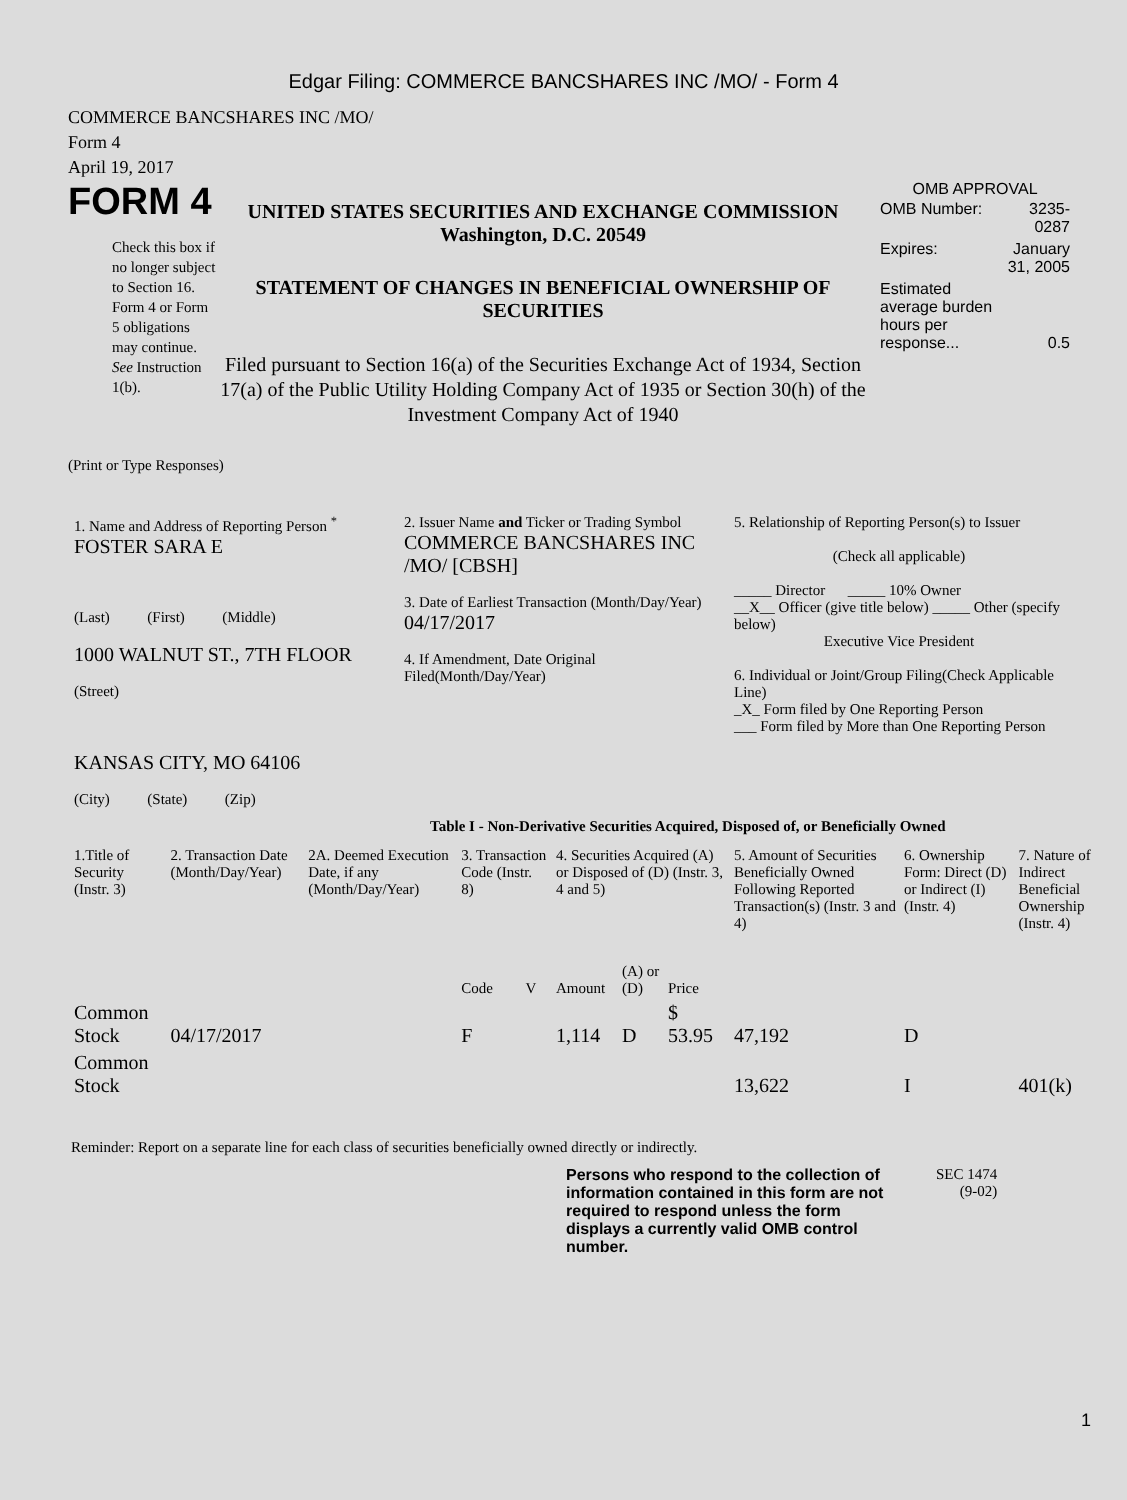Edgar Filing: COMMERCE BANCSHARES INC /MO/ - Form 4
COMMERCE BANCSHARES INC /MO/
Form 4
April 19, 2017
FORM 4
Check this box if no longer subject to Section 16. Form 4 or Form 5 obligations may continue. See Instruction 1(b).
UNITED STATES SECURITIES AND EXCHANGE COMMISSION
Washington, D.C. 20549
STATEMENT OF CHANGES IN BENEFICIAL OWNERSHIP OF SECURITIES
Filed pursuant to Section 16(a) of the Securities Exchange Act of 1934, Section 17(a) of the Public Utility Holding Company Act of 1935 or Section 30(h) of the Investment Company Act of 1940
OMB APPROVAL
| OMB Number: | 3235-0287 |
| Expires: | January 31, 2005 |
| Estimated average burden hours per response... | 0.5 |
(Print or Type Responses)
1. Name and Address of Reporting Person <sup>*</sup>
FOSTER SARA E
(Last) (First) (Middle)
1000 WALNUT ST., 7TH FLOOR
(Street)
KANSAS CITY, MO 64106
(City) (State) (Zip)
2. Issuer Name and Ticker or Trading Symbol
COMMERCE BANCSHARES INC /MO/ [CBSH]
3. Date of Earliest Transaction (Month/Day/Year)
04/17/2017
4. If Amendment, Date Original Filed(Month/Day/Year)
5. Relationship of Reporting Person(s) to Issuer
(Check all applicable)
_____ Director _____ 10% Owner
__X__ Officer (give title below) _____ Other (specify below)
Executive Vice President
6. Individual or Joint/Group Filing(Check Applicable Line)
_X_ Form filed by One Reporting Person
___ Form filed by More than One Reporting Person
Table I - Non-Derivative Securities Acquired, Disposed of, or Beneficially Owned
| 1.Title of Security (Instr. 3) | 2. Transaction Date (Month/Day/Year) | 2A. Deemed Execution Date, if any (Month/Day/Year) | 3. Transaction Code (Instr. 8) | | 4. Securities Acquired (A) or Disposed of (D) (Instr. 3, 4 and 5) | | | 5. Amount of Securities Beneficially Owned Following Reported Transaction(s) (Instr. 3 and 4) | 6. Ownership Form: Direct (D) or Indirect (I) (Instr. 4) | 7. Nature of Indirect Beneficial Ownership (Instr. 4) |
| --- | --- | --- | --- | --- | --- | --- | --- | --- | --- | --- |
| | | | Code | V | Amount | (A) or (D) | Price | | | |
| Common Stock | 04/17/2017 | | F | | 1,114 | D | $ 53.95 | 47,192 | D | |
| Common Stock | | | | | | | | 13,622 | I | 401(k) |
Reminder: Report on a separate line for each class of securities beneficially owned directly or indirectly.
Persons who respond to the collection of information contained in this form are not required to respond unless the form displays a currently valid OMB control number.
SEC 1474
(9-02)
1